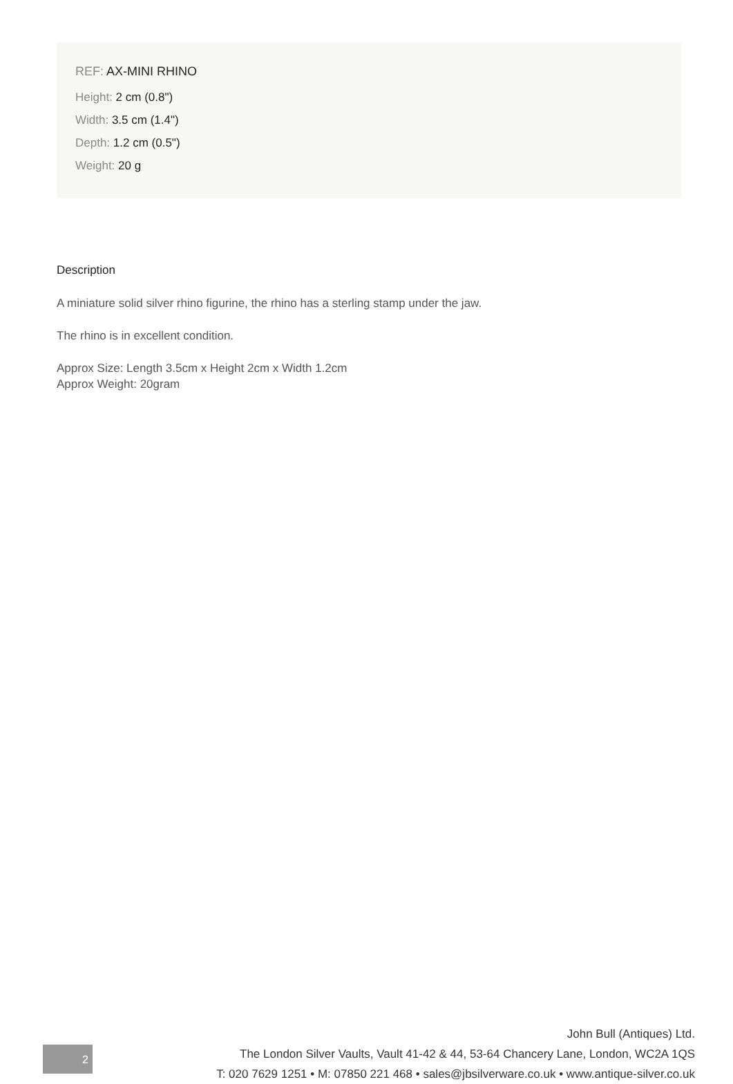REF: AX-MINI RHINO
Height: 2 cm (0.8")
Width: 3.5 cm (1.4")
Depth: 1.2 cm (0.5")
Weight: 20 g
Description
A miniature solid silver rhino figurine, the rhino has a sterling stamp under the jaw.
The rhino is in excellent condition.
Approx Size: Length 3.5cm x Height 2cm x Width 1.2cm
Approx Weight: 20gram
2
John Bull (Antiques) Ltd.
The London Silver Vaults, Vault 41-42 & 44, 53-64 Chancery Lane, London, WC2A 1QS
T: 020 7629 1251 • M: 07850 221 468 • sales@jbsilverware.co.uk • www.antique-silver.co.uk